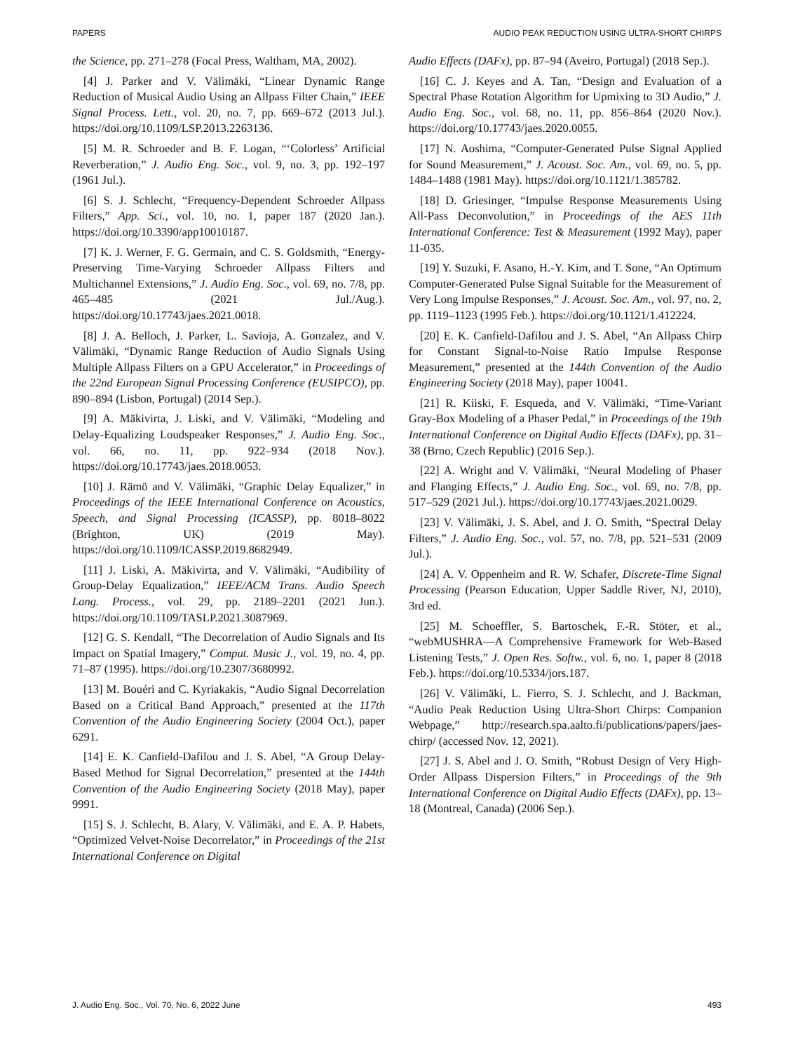PAPERS AUDIO PEAK REDUCTION USING ULTRA-SHORT CHIRPS
the Science, pp. 271–278 (Focal Press, Waltham, MA, 2002).
[4] J. Parker and V. Välimäki, “Linear Dynamic Range Reduction of Musical Audio Using an Allpass Filter Chain,” IEEE Signal Process. Lett., vol. 20, no. 7, pp. 669–672 (2013 Jul.). https://doi.org/10.1109/LSP.2013.2263136.
[5] M. R. Schroeder and B. F. Logan, “‘Colorless’ Artificial Reverberation,” J. Audio Eng. Soc., vol. 9, no. 3, pp. 192–197 (1961 Jul.).
[6] S. J. Schlecht, “Frequency-Dependent Schroeder Allpass Filters,” App. Sci., vol. 10, no. 1, paper 187 (2020 Jan.). https://doi.org/10.3390/app10010187.
[7] K. J. Werner, F. G. Germain, and C. S. Goldsmith, “Energy-Preserving Time-Varying Schroeder Allpass Filters and Multichannel Extensions,” J. Audio Eng. Soc., vol. 69, no. 7/8, pp. 465–485 (2021 Jul./Aug.). https://doi.org/10.17743/jaes.2021.0018.
[8] J. A. Belloch, J. Parker, L. Savioja, A. Gonzalez, and V. Välimäki, “Dynamic Range Reduction of Audio Signals Using Multiple Allpass Filters on a GPU Accelerator,” in Proceedings of the 22nd European Signal Processing Conference (EUSIPCO), pp. 890–894 (Lisbon, Portugal) (2014 Sep.).
[9] A. Mäkivirta, J. Liski, and V. Välimäki, “Modeling and Delay-Equalizing Loudspeaker Responses,” J. Audio Eng. Soc., vol. 66, no. 11, pp. 922–934 (2018 Nov.). https://doi.org/10.17743/jaes.2018.0053.
[10] J. Rämö and V. Välimäki, “Graphic Delay Equalizer,” in Proceedings of the IEEE International Conference on Acoustics, Speech, and Signal Processing (ICASSP), pp. 8018–8022 (Brighton, UK) (2019 May). https://doi.org/10.1109/ICASSP.2019.8682949.
[11] J. Liski, A. Mäkivirta, and V. Välimäki, “Audibility of Group-Delay Equalization,” IEEE/ACM Trans. Audio Speech Lang. Process., vol. 29, pp. 2189–2201 (2021 Jun.). https://doi.org/10.1109/TASLP.2021.3087969.
[12] G. S. Kendall, “The Decorrelation of Audio Signals and Its Impact on Spatial Imagery,” Comput. Music J., vol. 19, no. 4, pp. 71–87 (1995). https://doi.org/10.2307/3680992.
[13] M. Bouéri and C. Kyriakakis, “Audio Signal Decorrelation Based on a Critical Band Approach,” presented at the 117th Convention of the Audio Engineering Society (2004 Oct.), paper 6291.
[14] E. K. Canfield-Dafilou and J. S. Abel, “A Group Delay-Based Method for Signal Decorrelation,” presented at the 144th Convention of the Audio Engineering Society (2018 May), paper 9991.
[15] S. J. Schlecht, B. Alary, V. Välimäki, and E. A. P. Habets, “Optimized Velvet-Noise Decorrelator,” in Proceedings of the 21st International Conference on Digital
Audio Effects (DAFx), pp. 87–94 (Aveiro, Portugal) (2018 Sep.).
[16] C. J. Keyes and A. Tan, “Design and Evaluation of a Spectral Phase Rotation Algorithm for Upmixing to 3D Audio,” J. Audio Eng. Soc., vol. 68, no. 11, pp. 856–864 (2020 Nov.). https://doi.org/10.17743/jaes.2020.0055.
[17] N. Aoshima, “Computer-Generated Pulse Signal Applied for Sound Measurement,” J. Acoust. Soc. Am., vol. 69, no. 5, pp. 1484–1488 (1981 May). https://doi.org/10.1121/1.385782.
[18] D. Griesinger, “Impulse Response Measurements Using All-Pass Deconvolution,” in Proceedings of the AES 11th International Conference: Test & Measurement (1992 May), paper 11-035.
[19] Y. Suzuki, F. Asano, H.-Y. Kim, and T. Sone, “An Optimum Computer-Generated Pulse Signal Suitable for the Measurement of Very Long Impulse Responses,” J. Acoust. Soc. Am., vol. 97, no. 2, pp. 1119–1123 (1995 Feb.). https://doi.org/10.1121/1.412224.
[20] E. K. Canfield-Dafilou and J. S. Abel, “An Allpass Chirp for Constant Signal-to-Noise Ratio Impulse Response Measurement,” presented at the 144th Convention of the Audio Engineering Society (2018 May), paper 10041.
[21] R. Kiiski, F. Esqueda, and V. Välimäki, “Time-Variant Gray-Box Modeling of a Phaser Pedal,” in Proceedings of the 19th International Conference on Digital Audio Effects (DAFx), pp. 31–38 (Brno, Czech Republic) (2016 Sep.).
[22] A. Wright and V. Välimäki, “Neural Modeling of Phaser and Flanging Effects,” J. Audio Eng. Soc., vol. 69, no. 7/8, pp. 517–529 (2021 Jul.). https://doi.org/10.17743/jaes.2021.0029.
[23] V. Välimäki, J. S. Abel, and J. O. Smith, “Spectral Delay Filters,” J. Audio Eng. Soc., vol. 57, no. 7/8, pp. 521–531 (2009 Jul.).
[24] A. V. Oppenheim and R. W. Schafer, Discrete-Time Signal Processing (Pearson Education, Upper Saddle River, NJ, 2010), 3rd ed.
[25] M. Schoeffler, S. Bartoschek, F.-R. Stöter, et al., “webMUSHRA—A Comprehensive Framework for Web-Based Listening Tests,” J. Open Res. Softw., vol. 6, no. 1, paper 8 (2018 Feb.). https://doi.org/10.5334/jors.187.
[26] V. Välimäki, L. Fierro, S. J. Schlecht, and J. Backman, “Audio Peak Reduction Using Ultra-Short Chirps: Companion Webpage,” http://research.spa.aalto.fi/publications/papers/jaes-chirp/ (accessed Nov. 12, 2021).
[27] J. S. Abel and J. O. Smith, “Robust Design of Very High-Order Allpass Dispersion Filters,” in Proceedings of the 9th International Conference on Digital Audio Effects (DAFx), pp. 13–18 (Montreal, Canada) (2006 Sep.).
J. Audio Eng. Soc., Vol. 70, No. 6, 2022 June 493